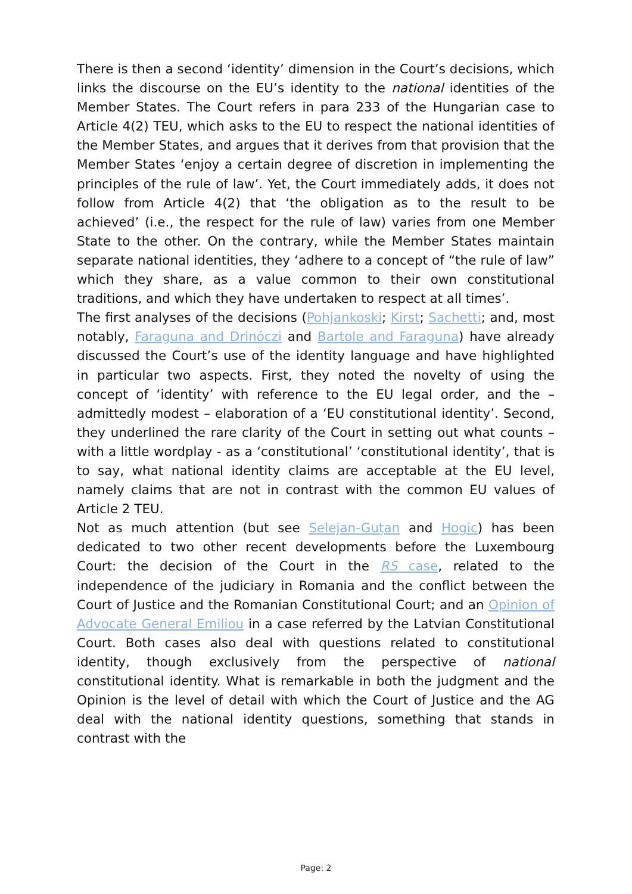There is then a second ‘identity’ dimension in the Court’s decisions, which links the discourse on the EU’s identity to the national identities of the Member States. The Court refers in para 233 of the Hungarian case to Article 4(2) TEU, which asks to the EU to respect the national identities of the Member States, and argues that it derives from that provision that the Member States ‘enjoy a certain degree of discretion in implementing the principles of the rule of law’. Yet, the Court immediately adds, it does not follow from Article 4(2) that ‘the obligation as to the result to be achieved’ (i.e., the respect for the rule of law) varies from one Member State to the other. On the contrary, while the Member States maintain separate national identities, they ‘adhere to a concept of “the rule of law” which they share, as a value common to their own constitutional traditions, and which they have undertaken to respect at all times’.
The first analyses of the decisions (Pohjankoski; Kirst; Sachetti; and, most notably, Faraguna and Drinóczi and Bartole and Faraguna) have already discussed the Court’s use of the identity language and have highlighted in particular two aspects. First, they noted the novelty of using the concept of ‘identity’ with reference to the EU legal order, and the – admittedly modest – elaboration of a ‘EU constitutional identity’. Second, they underlined the rare clarity of the Court in setting out what counts – with a little wordplay - as a ‘constitutional’ ‘constitutional identity’, that is to say, what national identity claims are acceptable at the EU level, namely claims that are not in contrast with the common EU values of Article 2 TEU.
Not as much attention (but see Selejan-Guțan and Hogic) has been dedicated to two other recent developments before the Luxembourg Court: the decision of the Court in the RS case, related to the independence of the judiciary in Romania and the conflict between the Court of Justice and the Romanian Constitutional Court; and an Opinion of Advocate General Emiliou in a case referred by the Latvian Constitutional Court. Both cases also deal with questions related to constitutional identity, though exclusively from the perspective of national constitutional identity. What is remarkable in both the judgment and the Opinion is the level of detail with which the Court of Justice and the AG deal with the national identity questions, something that stands in contrast with the
Page: 2